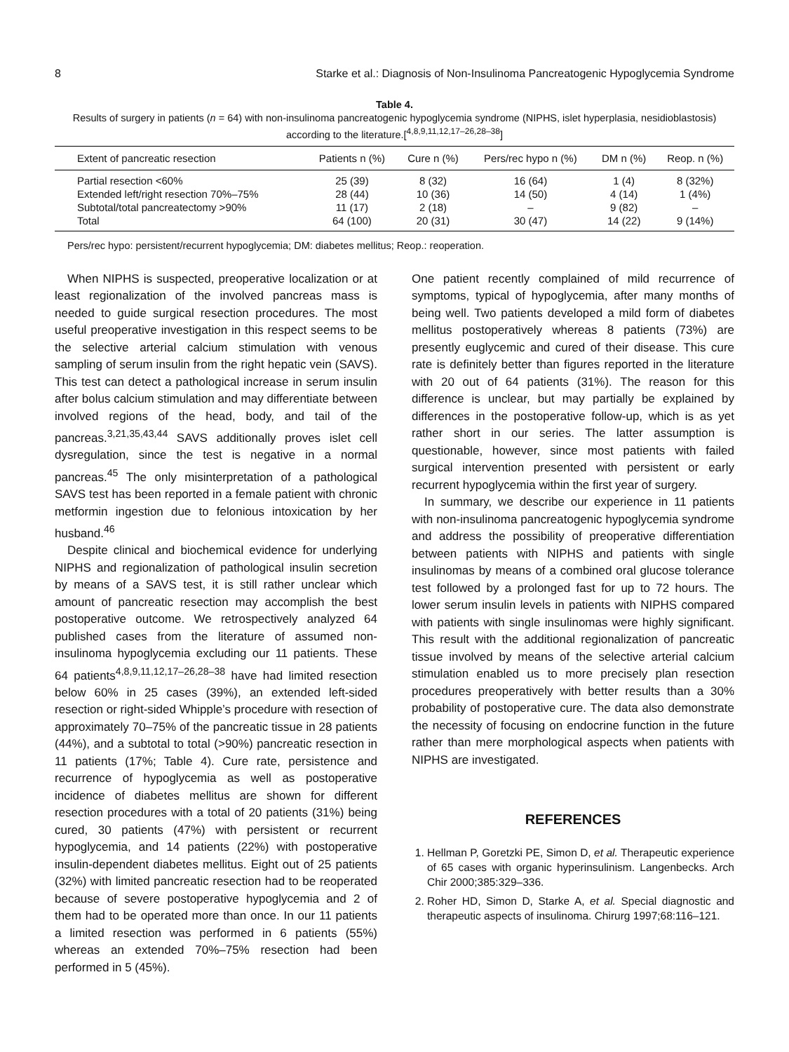8 Starke et al.: Diagnosis of Non-Insulinoma Pancreatogenic Hypoglycemia Syndrome
Table 4.
Results of surgery in patients (n = 64) with non-insulinoma pancreatogenic hypoglycemia syndrome (NIPHS, islet hyperplasia, nesidioblastosis) according to the literature.[<sup>4,8,9,11,12,17–26,28–38</sup>]
| Extent of pancreatic resection | Patients n (%) | Cure n (%) | Pers/rec hypo n (%) | DM n (%) | Reop. n (%) |
| --- | --- | --- | --- | --- | --- |
| Partial resection <60% | 25 (39) | 8 (32) | 16 (64) | 1 (4) | 8 (32%) |
| Extended left/right resection 70%–75% | 28 (44) | 10 (36) | 14 (50) | 4 (14) | 1 (4%) |
| Subtotal/total pancreatectomy >90% | 11 (17) | 2 (18) | – | 9 (82) | – |
| Total | 64 (100) | 20 (31) | 30 (47) | 14 (22) | 9 (14%) |
Pers/rec hypo: persistent/recurrent hypoglycemia; DM: diabetes mellitus; Reop.: reoperation.
When NIPHS is suspected, preoperative localization or at least regionalization of the involved pancreas mass is needed to guide surgical resection procedures. The most useful preoperative investigation in this respect seems to be the selective arterial calcium stimulation with venous sampling of serum insulin from the right hepatic vein (SAVS). This test can detect a pathological increase in serum insulin after bolus calcium stimulation and may differentiate between involved regions of the head, body, and tail of the pancreas.<sup>3,21,35,43,44</sup> SAVS additionally proves islet cell dysregulation, since the test is negative in a normal pancreas.<sup>45</sup> The only misinterpretation of a pathological SAVS test has been reported in a female patient with chronic metformin ingestion due to felonious intoxication by her husband.<sup>46</sup>
Despite clinical and biochemical evidence for underlying NIPHS and regionalization of pathological insulin secretion by means of a SAVS test, it is still rather unclear which amount of pancreatic resection may accomplish the best postoperative outcome. We retrospectively analyzed 64 published cases from the literature of assumed non-insulinoma hypoglycemia excluding our 11 patients. These 64 patients<sup>4,8,9,11,12,17–26,28–38</sup> have had limited resection below 60% in 25 cases (39%), an extended left-sided resection or right-sided Whipple’s procedure with resection of approximately 70–75% of the pancreatic tissue in 28 patients (44%), and a subtotal to total (>90%) pancreatic resection in 11 patients (17%; Table 4). Cure rate, persistence and recurrence of hypoglycemia as well as postoperative incidence of diabetes mellitus are shown for different resection procedures with a total of 20 patients (31%) being cured, 30 patients (47%) with persistent or recurrent hypoglycemia, and 14 patients (22%) with postoperative insulin-dependent diabetes mellitus. Eight out of 25 patients (32%) with limited pancreatic resection had to be reoperated because of severe postoperative hypoglycemia and 2 of them had to be operated more than once. In our 11 patients a limited resection was performed in 6 patients (55%) whereas an extended 70%–75% resection had been performed in 5 (45%).
One patient recently complained of mild recurrence of symptoms, typical of hypoglycemia, after many months of being well. Two patients developed a mild form of diabetes mellitus postoperatively whereas 8 patients (73%) are presently euglycemic and cured of their disease. This cure rate is definitely better than figures reported in the literature with 20 out of 64 patients (31%). The reason for this difference is unclear, but may partially be explained by differences in the postoperative follow-up, which is as yet rather short in our series. The latter assumption is questionable, however, since most patients with failed surgical intervention presented with persistent or early recurrent hypoglycemia within the first year of surgery.
In summary, we describe our experience in 11 patients with non-insulinoma pancreatogenic hypoglycemia syndrome and address the possibility of preoperative differentiation between patients with NIPHS and patients with single insulinomas by means of a combined oral glucose tolerance test followed by a prolonged fast for up to 72 hours. The lower serum insulin levels in patients with NIPHS compared with patients with single insulinomas were highly significant. This result with the additional regionalization of pancreatic tissue involved by means of the selective arterial calcium stimulation enabled us to more precisely plan resection procedures preoperatively with better results than a 30% probability of postoperative cure. The data also demonstrate the necessity of focusing on endocrine function in the future rather than mere morphological aspects when patients with NIPHS are investigated.
REFERENCES
1. Hellman P, Goretzki PE, Simon D, et al. Therapeutic experience of 65 cases with organic hyperinsulinism. Langenbecks. Arch Chir 2000;385:329–336.
2. Roher HD, Simon D, Starke A, et al. Special diagnostic and therapeutic aspects of insulinoma. Chirurg 1997;68:116–121.